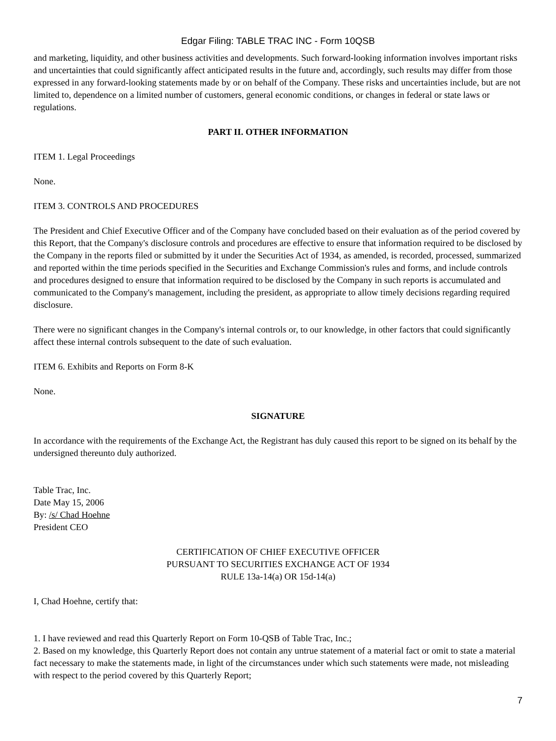Edgar Filing: TABLE TRAC INC - Form 10QSB
and marketing, liquidity, and other business activities and developments. Such forward-looking information involves important risks and uncertainties that could significantly affect anticipated results in the future and, accordingly, such results may differ from those expressed in any forward-looking statements made by or on behalf of the Company. These risks and uncertainties include, but are not limited to, dependence on a limited number of customers, general economic conditions, or changes in federal or state laws or regulations.
PART II. OTHER INFORMATION
ITEM 1. Legal Proceedings
None.
ITEM 3. CONTROLS AND PROCEDURES
The President and Chief Executive Officer and of the Company have concluded based on their evaluation as of the period covered by this Report, that the Company's disclosure controls and procedures are effective to ensure that information required to be disclosed by the Company in the reports filed or submitted by it under the Securities Act of 1934, as amended, is recorded, processed, summarized and reported within the time periods specified in the Securities and Exchange Commission's rules and forms, and include controls and procedures designed to ensure that information required to be disclosed by the Company in such reports is accumulated and communicated to the Company's management, including the president, as appropriate to allow timely decisions regarding required disclosure.
There were no significant changes in the Company's internal controls or, to our knowledge, in other factors that could significantly affect these internal controls subsequent to the date of such evaluation.
ITEM 6. Exhibits and Reports on Form 8-K
None.
SIGNATURE
In accordance with the requirements of the Exchange Act, the Registrant has duly caused this report to be signed on its behalf by the undersigned thereunto duly authorized.
Table Trac, Inc.
Date May 15, 2006
By: /s/ Chad Hoehne
President CEO
CERTIFICATION OF CHIEF EXECUTIVE OFFICER
PURSUANT TO SECURITIES EXCHANGE ACT OF 1934
RULE 13a-14(a) OR 15d-14(a)
I, Chad Hoehne, certify that:
1. I have reviewed and read this Quarterly Report on Form 10-QSB of Table Trac, Inc.;
2. Based on my knowledge, this Quarterly Report does not contain any untrue statement of a material fact or omit to state a material fact necessary to make the statements made, in light of the circumstances under which such statements were made, not misleading with respect to the period covered by this Quarterly Report;
7